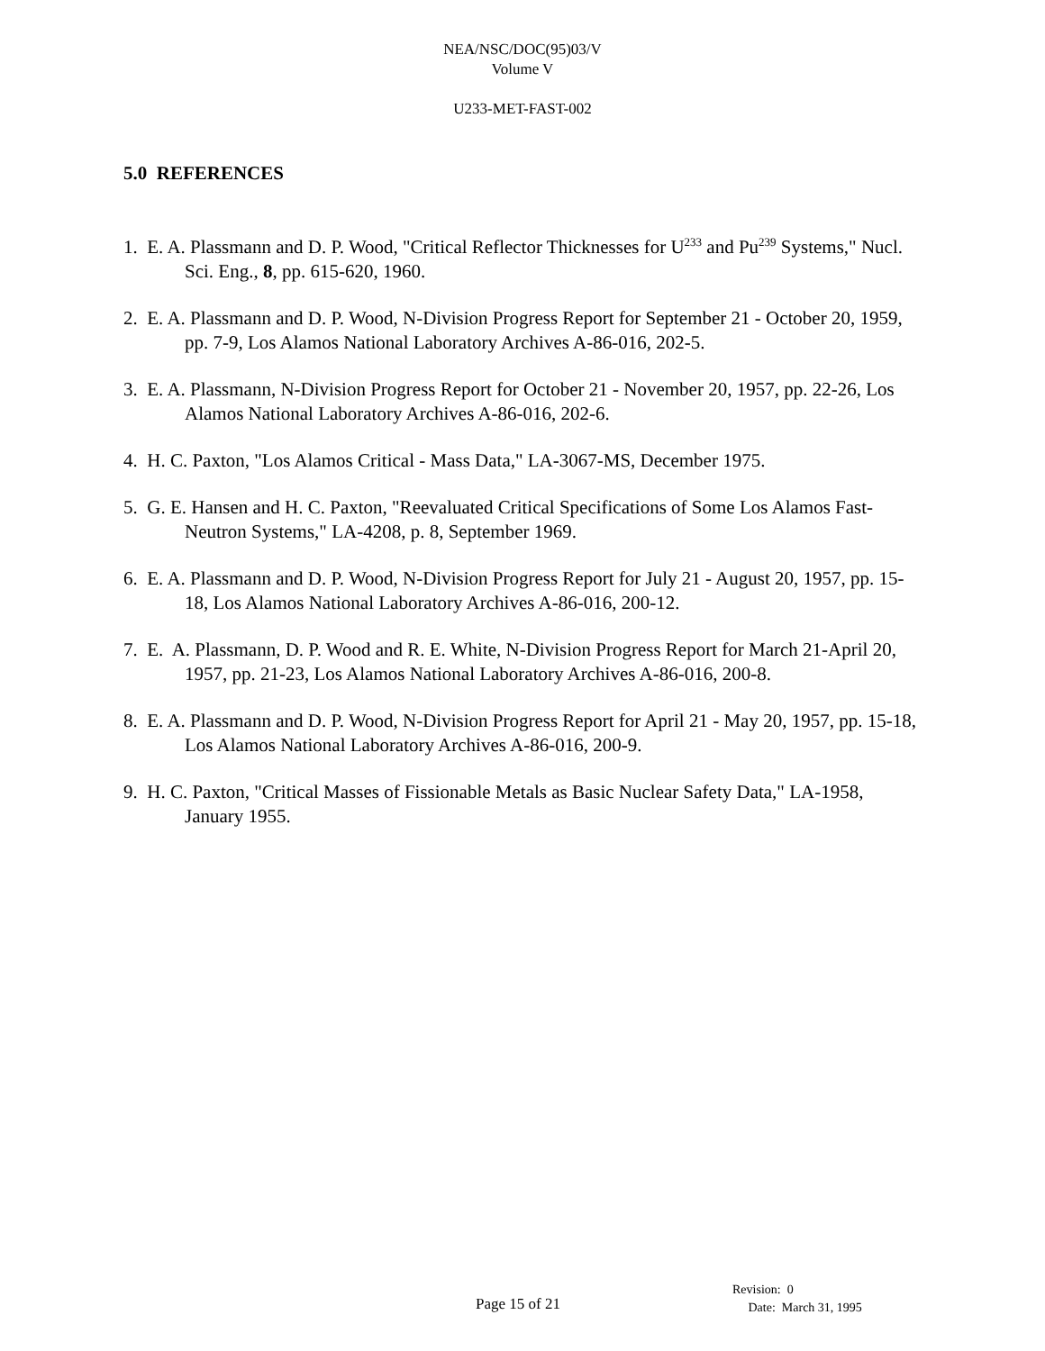NEA/NSC/DOC(95)03/V
Volume V
U233-MET-FAST-002
5.0 REFERENCES
1. E. A. Plassmann and D. P. Wood, "Critical Reflector Thicknesses for U<sup>233</sup> and Pu<sup>239</sup> Systems," Nucl. Sci. Eng., 8, pp. 615-620, 1960.
2. E. A. Plassmann and D. P. Wood, N-Division Progress Report for September 21 - October 20, 1959, pp. 7-9, Los Alamos National Laboratory Archives A-86-016, 202-5.
3. E. A. Plassmann, N-Division Progress Report for October 21 - November 20, 1957, pp. 22-26, Los Alamos National Laboratory Archives A-86-016, 202-6.
4. H. C. Paxton, "Los Alamos Critical - Mass Data," LA-3067-MS, December 1975.
5. G. E. Hansen and H. C. Paxton, "Reevaluated Critical Specifications of Some Los Alamos Fast-Neutron Systems," LA-4208, p. 8, September 1969.
6. E. A. Plassmann and D. P. Wood, N-Division Progress Report for July 21 - August 20, 1957, pp. 15-18, Los Alamos National Laboratory Archives A-86-016, 200-12.
7. E. A. Plassmann, D. P. Wood and R. E. White, N-Division Progress Report for March 21-April 20, 1957, pp. 21-23, Los Alamos National Laboratory Archives A-86-016, 200-8.
8. E. A. Plassmann and D. P. Wood, N-Division Progress Report for April 21 - May 20, 1957, pp. 15-18, Los Alamos National Laboratory Archives A-86-016, 200-9.
9. H. C. Paxton, "Critical Masses of Fissionable Metals as Basic Nuclear Safety Data," LA-1958, January 1955.
Page 15 of 21
Revision: 0
Date: March 31, 1995